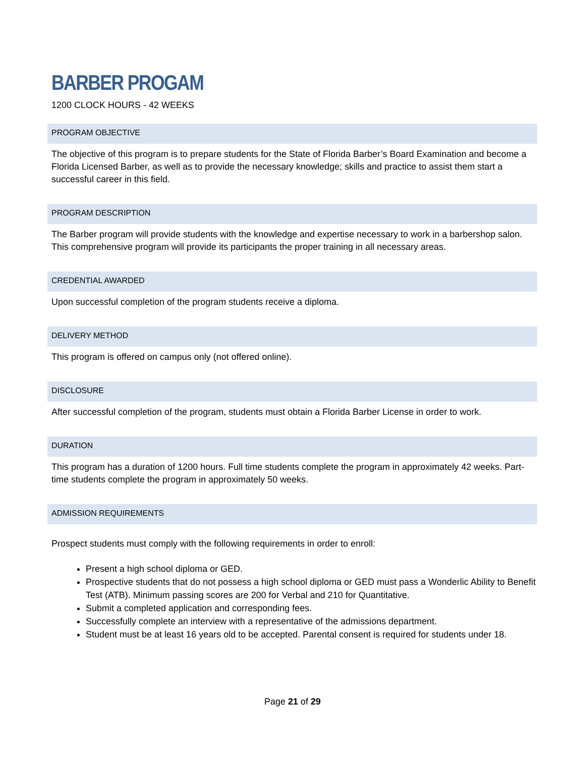BARBER PROGAM
1200 CLOCK HOURS - 42 WEEKS
PROGRAM OBJECTIVE
The objective of this program is to prepare students for the State of Florida Barber’s Board Examination and become a Florida Licensed Barber, as well as to provide the necessary knowledge; skills and practice to assist them start a successful career in this field.
PROGRAM DESCRIPTION
The Barber program will provide students with the knowledge and expertise necessary to work in a barbershop salon. This comprehensive program will provide its participants the proper training in all necessary areas.
CREDENTIAL AWARDED
Upon successful completion of the program students receive a diploma.
DELIVERY METHOD
This program is offered on campus only (not offered online).
DISCLOSURE
After successful completion of the program, students must obtain a Florida Barber License in order to work.
DURATION
This program has a duration of 1200 hours. Full time students complete the program in approximately 42 weeks. Part-time students complete the program in approximately 50 weeks.
ADMISSION REQUIREMENTS
Prospect students must comply with the following requirements in order to enroll:
Present a high school diploma or GED.
Prospective students that do not possess a high school diploma or GED must pass a Wonderlic Ability to Benefit Test (ATB). Minimum passing scores are 200 for Verbal and 210 for Quantitative.
Submit a completed application and corresponding fees.
Successfully complete an interview with a representative of the admissions department.
Student must be at least 16 years old to be accepted. Parental consent is required for students under 18.
Page 21 of 29